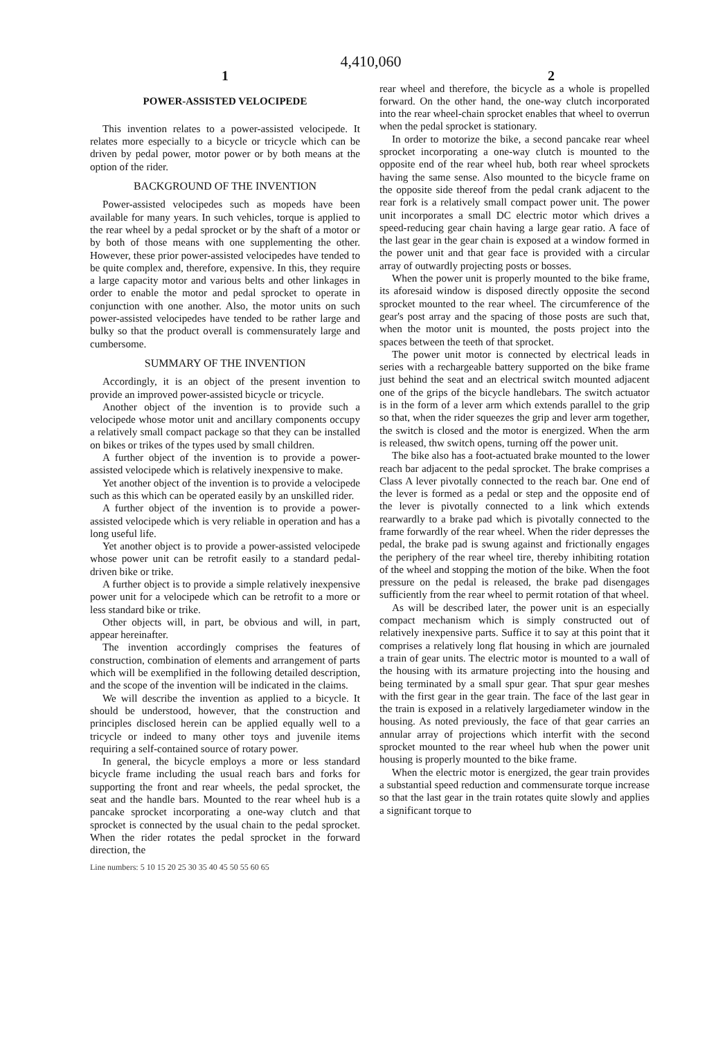4,410,060
1 2
POWER-ASSISTED VELOCIPEDE
This invention relates to a power-assisted velocipede. It relates more especially to a bicycle or tricycle which can be driven by pedal power, motor power or by both means at the option of the rider.
BACKGROUND OF THE INVENTION
Power-assisted velocipedes such as mopeds have been available for many years. In such vehicles, torque is applied to the rear wheel by a pedal sprocket or by the shaft of a motor or by both of those means with one supplementing the other. However, these prior power-assisted velocipedes have tended to be quite complex and, therefore, expensive. In this, they require a large capacity motor and various belts and other linkages in order to enable the motor and pedal sprocket to operate in conjunction with one another. Also, the motor units on such power-assisted velocipedes have tended to be rather large and bulky so that the product overall is commensurately large and cumbersome.
SUMMARY OF THE INVENTION
Accordingly, it is an object of the present invention to provide an improved power-assisted bicycle or tricycle.
Another object of the invention is to provide such a velocipede whose motor unit and ancillary components occupy a relatively small compact package so that they can be installed on bikes or trikes of the types used by small children.
A further object of the invention is to provide a power-assisted velocipede which is relatively inexpensive to make.
Yet another object of the invention is to provide a velocipede such as this which can be operated easily by an unskilled rider.
A further object of the invention is to provide a power-assisted velocipede which is very reliable in operation and has a long useful life.
Yet another object is to provide a power-assisted velocipede whose power unit can be retrofit easily to a standard pedal-driven bike or trike.
A further object is to provide a simple relatively inexpensive power unit for a velocipede which can be retrofit to a more or less standard bike or trike.
Other objects will, in part, be obvious and will, in part, appear hereinafter.
The invention accordingly comprises the features of construction, combination of elements and arrangement of parts which will be exemplified in the following detailed description, and the scope of the invention will be indicated in the claims.
We will describe the invention as applied to a bicycle. It should be understood, however, that the construction and principles disclosed herein can be applied equally well to a tricycle or indeed to many other toys and juvenile items requiring a self-contained source of rotary power.
In general, the bicycle employs a more or less standard bicycle frame including the usual reach bars and forks for supporting the front and rear wheels, the pedal sprocket, the seat and the handle bars. Mounted to the rear wheel hub is a pancake sprocket incorporating a one-way clutch and that sprocket is connected by the usual chain to the pedal sprocket. When the rider rotates the pedal sprocket in the forward direction, the
rear wheel and therefore, the bicycle as a whole is propelled forward. On the other hand, the one-way clutch incorporated into the rear wheel-chain sprocket enables that wheel to overrun when the pedal sprocket is stationary.
In order to motorize the bike, a second pancake rear wheel sprocket incorporating a one-way clutch is mounted to the opposite end of the rear wheel hub, both rear wheel sprockets having the same sense. Also mounted to the bicycle frame on the opposite side thereof from the pedal crank adjacent to the rear fork is a relatively small compact power unit. The power unit incorporates a small DC electric motor which drives a speed-reducing gear chain having a large gear ratio. A face of the last gear in the gear chain is exposed at a window formed in the power unit and that gear face is provided with a circular array of outwardly projecting posts or bosses.
When the power unit is properly mounted to the bike frame, its aforesaid window is disposed directly opposite the second sprocket mounted to the rear wheel. The circumference of the gear's post array and the spacing of those posts are such that, when the motor unit is mounted, the posts project into the spaces between the teeth of that sprocket.
The power unit motor is connected by electrical leads in series with a rechargeable battery supported on the bike frame just behind the seat and an electrical switch mounted adjacent one of the grips of the bicycle handlebars. The switch actuator is in the form of a lever arm which extends parallel to the grip so that, when the rider squeezes the grip and lever arm together, the switch is closed and the motor is energized. When the arm is released, thw switch opens, turning off the power unit.
The bike also has a foot-actuated brake mounted to the lower reach bar adjacent to the pedal sprocket. The brake comprises a Class A lever pivotally connected to the reach bar. One end of the lever is formed as a pedal or step and the opposite end of the lever is pivotally connected to a link which extends rearwardly to a brake pad which is pivotally connected to the frame forwardly of the rear wheel. When the rider depresses the pedal, the brake pad is swung against and frictionally engages the periphery of the rear wheel tire, thereby inhibiting rotation of the wheel and stopping the motion of the bike. When the foot pressure on the pedal is released, the brake pad disengages sufficiently from the rear wheel to permit rotation of that wheel.
As will be described later, the power unit is an especially compact mechanism which is simply constructed out of relatively inexpensive parts. Suffice it to say at this point that it comprises a relatively long flat housing in which are journaled a train of gear units. The electric motor is mounted to a wall of the housing with its armature projecting into the housing and being terminated by a small spur gear. That spur gear meshes with the first gear in the gear train. The face of the last gear in the train is exposed in a relatively largediameter window in the housing. As noted previously, the face of that gear carries an annular array of projections which interfit with the second sprocket mounted to the rear wheel hub when the power unit housing is properly mounted to the bike frame.
When the electric motor is energized, the gear train provides a substantial speed reduction and commensurate torque increase so that the last gear in the train rotates quite slowly and applies a significant torque to
Line numbers: 5 10 15 20 25 30 35 40 45 50 55 60 65